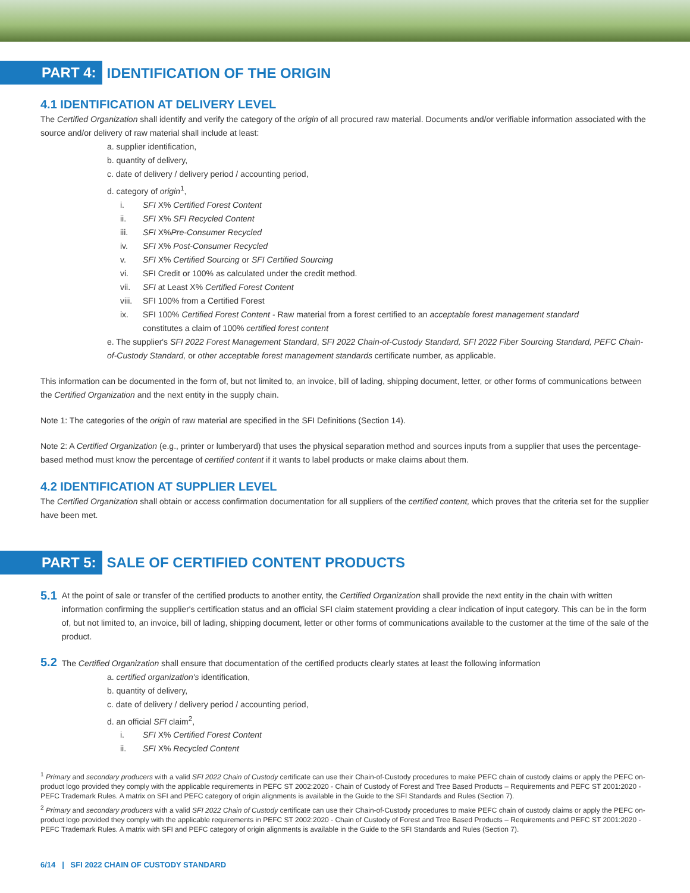PART 4: IDENTIFICATION OF THE ORIGIN
4.1 IDENTIFICATION AT DELIVERY LEVEL
The Certified Organization shall identify and verify the category of the origin of all procured raw material. Documents and/or verifiable information associated with the source and/or delivery of raw material shall include at least:
a. supplier identification,
b. quantity of delivery,
c. date of delivery / delivery period / accounting period,
d. category of origin<sup>1</sup>,
i. SFI X% Certified Forest Content
ii. SFI X% SFI Recycled Content
iii. SFI X%Pre-Consumer Recycled
iv. SFI X% Post-Consumer Recycled
v. SFI X% Certified Sourcing or SFI Certified Sourcing
vi. SFI Credit or 100% as calculated under the credit method.
vii. SFI at Least X% Certified Forest Content
viii. SFI 100% from a Certified Forest
ix. SFI 100% Certified Forest Content - Raw material from a forest certified to an acceptable forest management standard
constitutes a claim of 100% certified forest content
e. The supplier's SFI 2022 Forest Management Standard, SFI 2022 Chain-of-Custody Standard, SFI 2022 Fiber Sourcing Standard, PEFC Chain-of-Custody Standard, or other acceptable forest management standards certificate number, as applicable.
This information can be documented in the form of, but not limited to, an invoice, bill of lading, shipping document, letter, or other forms of communications between the Certified Organization and the next entity in the supply chain.
Note 1: The categories of the origin of raw material are specified in the SFI Definitions (Section 14).
Note 2: A Certified Organization (e.g., printer or lumberyard) that uses the physical separation method and sources inputs from a supplier that uses the percentage-based method must know the percentage of certified content if it wants to label products or make claims about them.
4.2 IDENTIFICATION AT SUPPLIER LEVEL
The Certified Organization shall obtain or access confirmation documentation for all suppliers of the certified content, which proves that the criteria set for the supplier have been met.
PART 5: SALE OF CERTIFIED CONTENT PRODUCTS
5.1
At the point of sale or transfer of the certified products to another entity, the Certified Organization shall provide the next entity in the chain with written information confirming the supplier's certification status and an official SFI claim statement providing a clear indication of input category. This can be in the form of, but not limited to, an invoice, bill of lading, shipping document, letter or other forms of communications available to the customer at the time of the sale of the product.
5.2 The Certified Organization shall ensure that documentation of the certified products clearly states at least the following information
a. certified organization's identification,
b. quantity of delivery,
c. date of delivery / delivery period / accounting period,
d. an official SFI claim<sup>2</sup>,
i. SFI X% Certified Forest Content
ii. SFI X% Recycled Content
<sup>1</sup> Primary and secondary producers with a valid SFI 2022 Chain of Custody certificate can use their Chain-of-Custody procedures to make PEFC chain of custody claims or apply the PEFC on-product logo provided they comply with the applicable requirements in PEFC ST 2002:2020 - Chain of Custody of Forest and Tree Based Products – Requirements and PEFC ST 2001:2020 - PEFC Trademark Rules. A matrix on SFI and PEFC category of origin alignments is available in the Guide to the SFI Standards and Rules (Section 7).
<sup>2</sup> Primary and secondary producers with a valid SFI 2022 Chain of Custody certificate can use their Chain-of-Custody procedures to make PEFC chain of custody claims or apply the PEFC on-product logo provided they comply with the applicable requirements in PEFC ST 2002:2020 - Chain of Custody of Forest and Tree Based Products – Requirements and PEFC ST 2001:2020 - PEFC Trademark Rules. A matrix with SFI and PEFC category of origin alignments is available in the Guide to the SFI Standards and Rules (Section 7).
6/14 | SFI 2022 CHAIN OF CUSTODY STANDARD